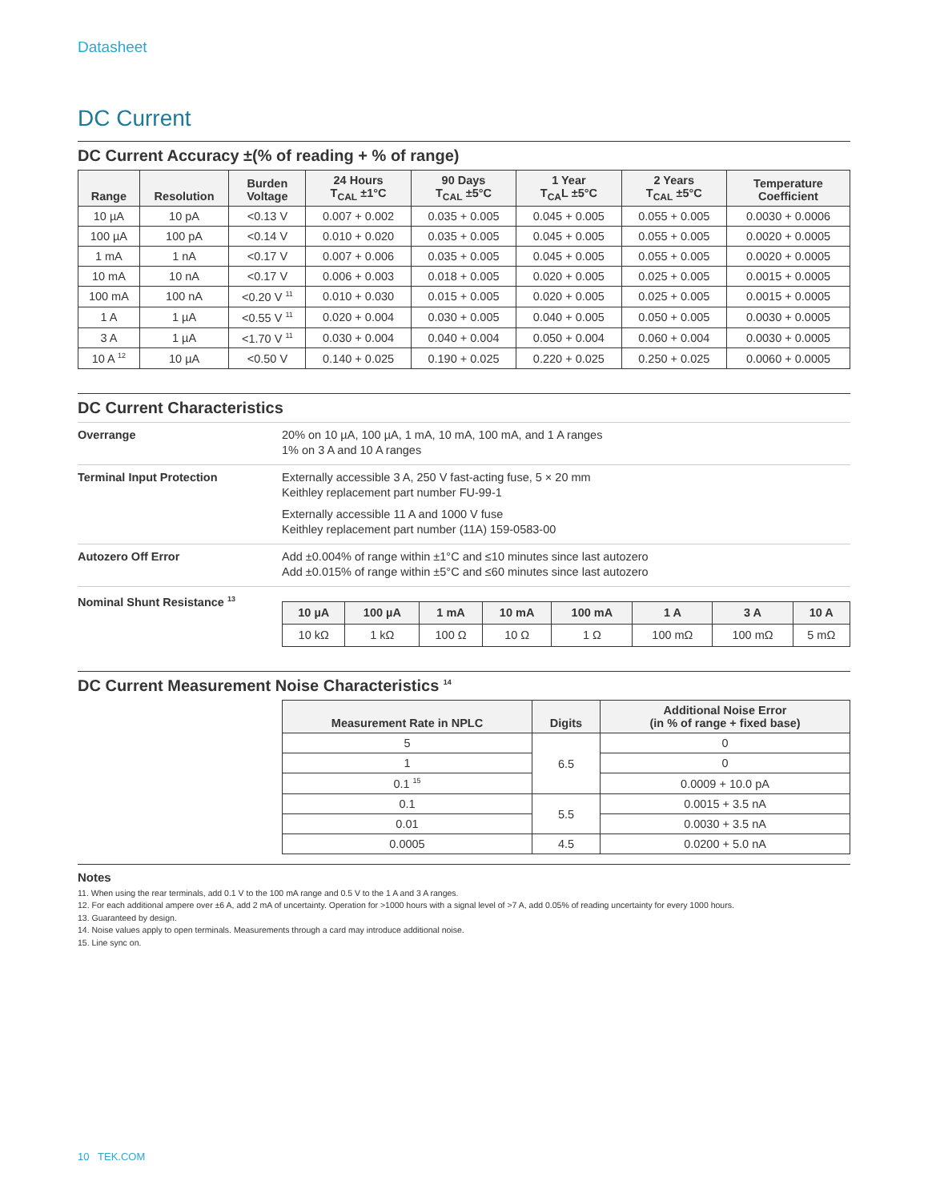Datasheet
DC Current
DC Current Accuracy ±(% of reading + % of range)
| Range | Resolution | Burden Voltage | 24 Hours T<sub>CAL</sub> ±1°C | 90 Days T<sub>CAL</sub> ±5°C | 1 Year T<sub>CA</sub>L ±5°C | 2 Years T<sub>CAL</sub> ±5°C | Temperature Coefficient |
| --- | --- | --- | --- | --- | --- | --- | --- |
| 10 µA | 10 pA | <0.13 V | 0.007 + 0.002 | 0.035 + 0.005 | 0.045 + 0.005 | 0.055 + 0.005 | 0.0030 + 0.0006 |
| 100 µA | 100 pA | <0.14 V | 0.010 + 0.020 | 0.035 + 0.005 | 0.045 + 0.005 | 0.055 + 0.005 | 0.0020 + 0.0005 |
| 1 mA | 1 nA | <0.17 V | 0.007 + 0.006 | 0.035 + 0.005 | 0.045 + 0.005 | 0.055 + 0.005 | 0.0020 + 0.0005 |
| 10 mA | 10 nA | <0.17 V | 0.006 + 0.003 | 0.018 + 0.005 | 0.020 + 0.005 | 0.025 + 0.005 | 0.0015 + 0.0005 |
| 100 mA | 100 nA | <0.20 V <sup>11</sup> | 0.010 + 0.030 | 0.015 + 0.005 | 0.020 + 0.005 | 0.025 + 0.005 | 0.0015 + 0.0005 |
| 1 A | 1 µA | <0.55 V <sup>11</sup> | 0.020 + 0.004 | 0.030 + 0.005 | 0.040 + 0.005 | 0.050 + 0.005 | 0.0030 + 0.0005 |
| 3 A | 1 µA | <1.70 V <sup>11</sup> | 0.030 + 0.004 | 0.040 + 0.004 | 0.050 + 0.004 | 0.060 + 0.004 | 0.0030 + 0.0005 |
| 10 A <sup>12</sup> | 10 µA | <0.50 V | 0.140 + 0.025 | 0.190 + 0.025 | 0.220 + 0.025 | 0.250 + 0.025 | 0.0060 + 0.0005 |
DC Current Characteristics
Overrange 20% on 10 µA, 100 µA, 1 mA, 10 mA, 100 mA, and 1 A ranges
1% on 3 A and 10 A ranges
Terminal Input Protection Externally accessible 3 A, 250 V fast-acting fuse, 5 × 20 mm
Keithley replacement part number FU-99-1
Externally accessible 11 A and 1000 V fuse
Keithley replacement part number (11A) 159-0583-00
Autozero Off Error Add ±0.004% of range within ±1°C and ≤10 minutes since last autozero
Add ±0.015% of range within ±5°C and ≤60 minutes since last autozero
Nominal Shunt Resistance <sup>13</sup>
| 10 µA | 100 µA | 1 mA | 10 mA | 100 mA | 1 A | 3 A | 10 A |
| --- | --- | --- | --- | --- | --- | --- | --- |
| 10 kΩ | 1 kΩ | 100 Ω | 10 Ω | 1 Ω | 100 mΩ | 100 mΩ | 5 mΩ |
DC Current Measurement Noise Characteristics <sup>14</sup>
| Measurement Rate in NPLC | Digits | Additional Noise Error (in % of range + fixed base) |
| --- | --- | --- |
| 5 | 6.5 | 0 |
| 1 | | 0 |
| 0.1 <sup>15</sup> | | 0.0009 + 10.0 pA |
| 0.1 | 5.5 | 0.0015 + 3.5 nA |
| 0.01 | | 0.0030 + 3.5 nA |
| 0.0005 | 4.5 | 0.0200 + 5.0 nA |
Notes
11. When using the rear terminals, add 0.1 V to the 100 mA range and 0.5 V to the 1 A and 3 A ranges.
12. For each additional ampere over ±6 A, add 2 mA of uncertainty. Operation for >1000 hours with a signal level of >7 A, add 0.05% of reading uncertainty for every 1000 hours.
13. Guaranteed by design.
14. Noise values apply to open terminals. Measurements through a card may introduce additional noise.
15. Line sync on.
10 TEK.COM